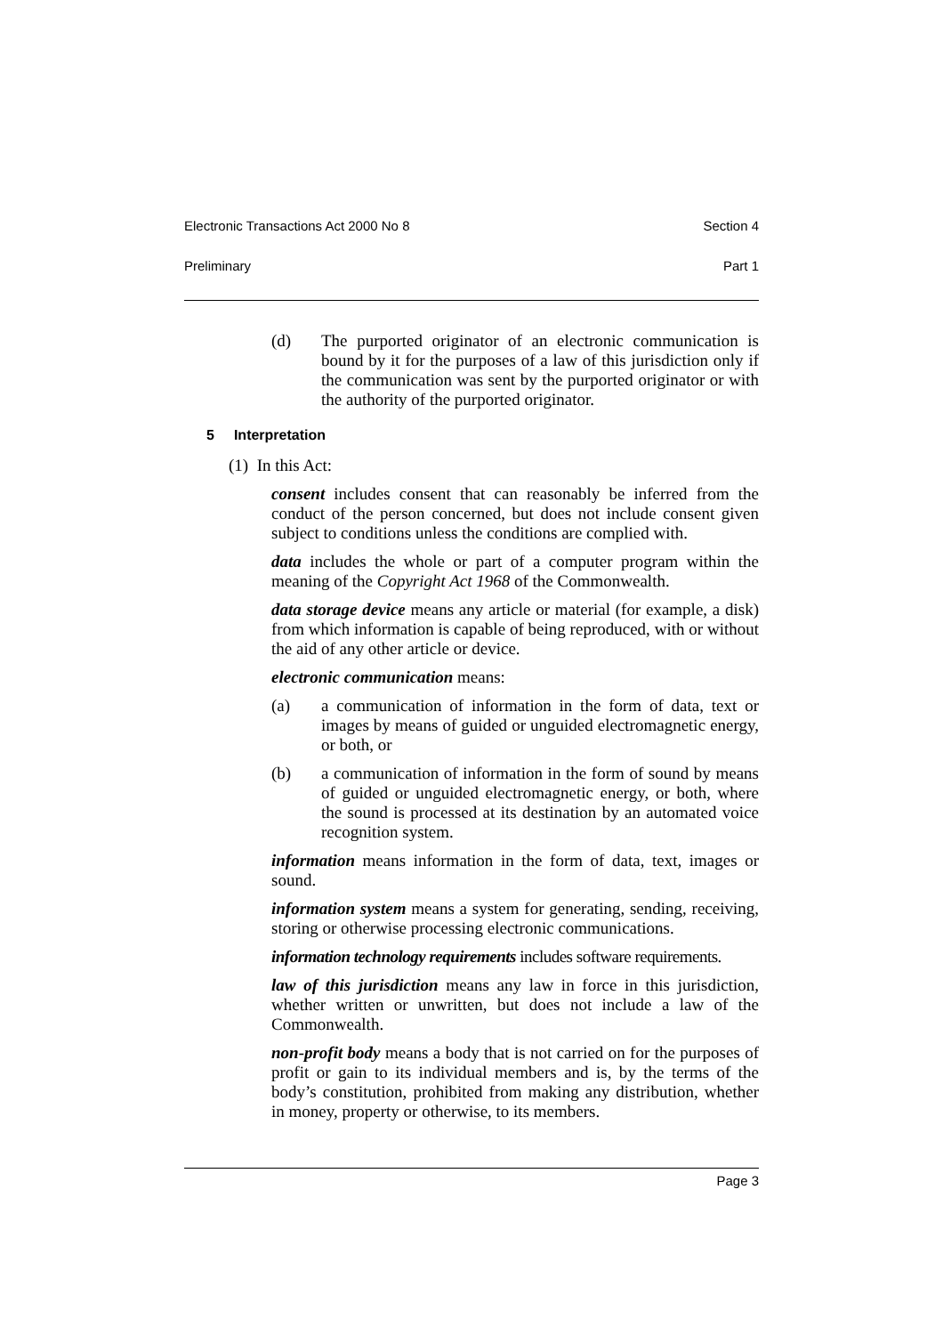Electronic Transactions Act 2000 No 8 Section 4
Preliminary Part 1
(d) The purported originator of an electronic communication is bound by it for the purposes of a law of this jurisdiction only if the communication was sent by the purported originator or with the authority of the purported originator.
5 Interpretation
(1) In this Act:
consent includes consent that can reasonably be inferred from the conduct of the person concerned, but does not include consent given subject to conditions unless the conditions are complied with.
data includes the whole or part of a computer program within the meaning of the Copyright Act 1968 of the Commonwealth.
data storage device means any article or material (for example, a disk) from which information is capable of being reproduced, with or without the aid of any other article or device.
electronic communication means:
(a) a communication of information in the form of data, text or images by means of guided or unguided electromagnetic energy, or both, or
(b) a communication of information in the form of sound by means of guided or unguided electromagnetic energy, or both, where the sound is processed at its destination by an automated voice recognition system.
information means information in the form of data, text, images or sound.
information system means a system for generating, sending, receiving, storing or otherwise processing electronic communications.
information technology requirements includes software requirements.
law of this jurisdiction means any law in force in this jurisdiction, whether written or unwritten, but does not include a law of the Commonwealth.
non-profit body means a body that is not carried on for the purposes of profit or gain to its individual members and is, by the terms of the body’s constitution, prohibited from making any distribution, whether in money, property or otherwise, to its members.
Page 3